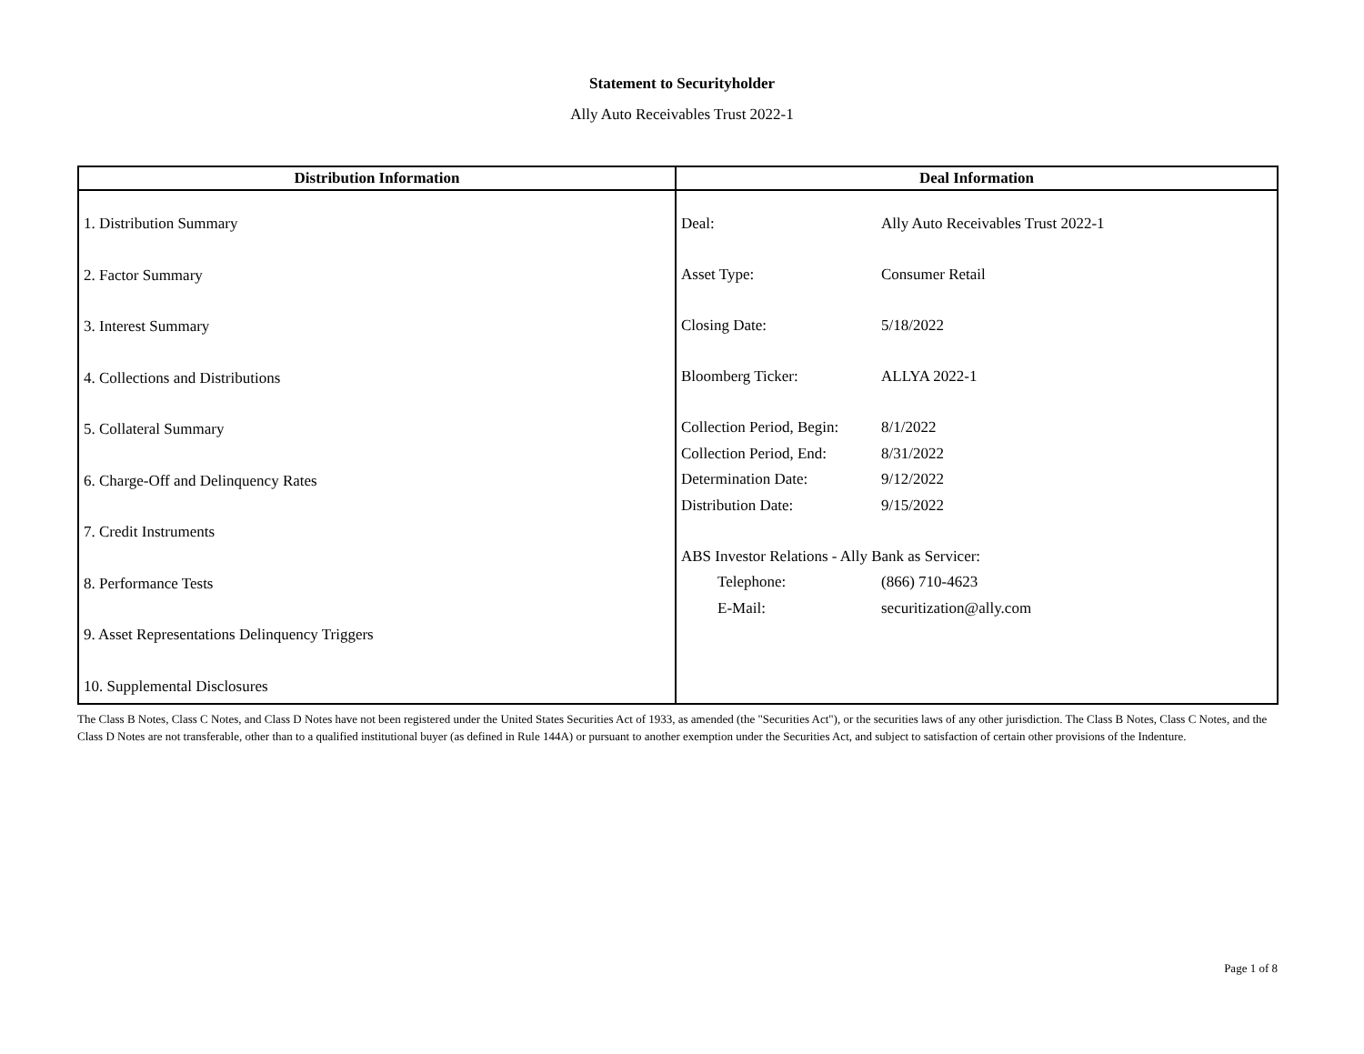Statement to Securityholder
Ally Auto Receivables Trust 2022-1
| Distribution Information | Deal Information |
| --- | --- |
| 1. Distribution Summary 2. Factor Summary 3. Interest Summary 4. Collections and Distributions 5. Collateral Summary 6. Charge-Off and Delinquency Rates 7. Credit Instruments 8. Performance Tests 9. Asset Representations Delinquency Triggers 10. Supplemental Disclosures | / Deal: / Ally Auto Receivables Trust 2022-1 / / Asset Type: / Consumer Retail / / Closing Date: / 5/18/2022 / / Bloomberg Ticker: / ALLYA 2022-1 / / Collection Period, Begin: / 8/1/2022 / / Collection Period, End: / 8/31/2022 / / Determination Date: / 9/12/2022 / / Distribution Date: / 9/15/2022 / / ABS Investor Relations - Ally Bank as Servicer: / / / Telephone: / (866) 710-4623 / / E-Mail: / securitization@ally.com / |
The Class B Notes, Class C Notes, and Class D Notes have not been registered under the United States Securities Act of 1933, as amended (the "Securities Act"), or the securities laws of any other jurisdiction. The Class B Notes, Class C Notes, and the Class D Notes are not transferable, other than to a qualified institutional buyer (as defined in Rule 144A) or pursuant to another exemption under the Securities Act, and subject to satisfaction of certain other provisions of the Indenture.
Page 1 of 8